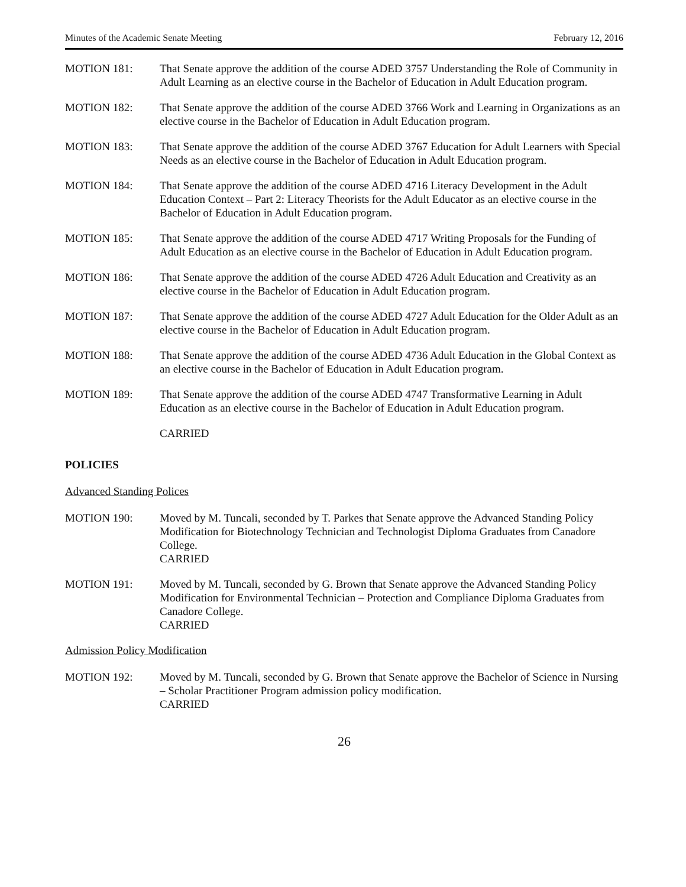Minutes of the Academic Senate Meeting February 12, 2016
MOTION 181: That Senate approve the addition of the course ADED 3757 Understanding the Role of Community in Adult Learning as an elective course in the Bachelor of Education in Adult Education program.
MOTION 182: That Senate approve the addition of the course ADED 3766 Work and Learning in Organizations as an elective course in the Bachelor of Education in Adult Education program.
MOTION 183: That Senate approve the addition of the course ADED 3767 Education for Adult Learners with Special Needs as an elective course in the Bachelor of Education in Adult Education program.
MOTION 184: That Senate approve the addition of the course ADED 4716 Literacy Development in the Adult Education Context – Part 2: Literacy Theorists for the Adult Educator as an elective course in the Bachelor of Education in Adult Education program.
MOTION 185: That Senate approve the addition of the course ADED 4717 Writing Proposals for the Funding of Adult Education as an elective course in the Bachelor of Education in Adult Education program.
MOTION 186: That Senate approve the addition of the course ADED 4726 Adult Education and Creativity as an elective course in the Bachelor of Education in Adult Education program.
MOTION 187: That Senate approve the addition of the course ADED 4727 Adult Education for the Older Adult as an elective course in the Bachelor of Education in Adult Education program.
MOTION 188: That Senate approve the addition of the course ADED 4736 Adult Education in the Global Context as an elective course in the Bachelor of Education in Adult Education program.
MOTION 189: That Senate approve the addition of the course ADED 4747 Transformative Learning in Adult Education as an elective course in the Bachelor of Education in Adult Education program.
CARRIED
POLICIES
Advanced Standing Polices
MOTION 190: Moved by M. Tuncali, seconded by T. Parkes that Senate approve the Advanced Standing Policy Modification for Biotechnology Technician and Technologist Diploma Graduates from Canadore College.
CARRIED
MOTION 191: Moved by M. Tuncali, seconded by G. Brown that Senate approve the Advanced Standing Policy Modification for Environmental Technician – Protection and Compliance Diploma Graduates from Canadore College.
CARRIED
Admission Policy Modification
MOTION 192: Moved by M. Tuncali, seconded by G. Brown that Senate approve the Bachelor of Science in Nursing – Scholar Practitioner Program admission policy modification.
CARRIED
26